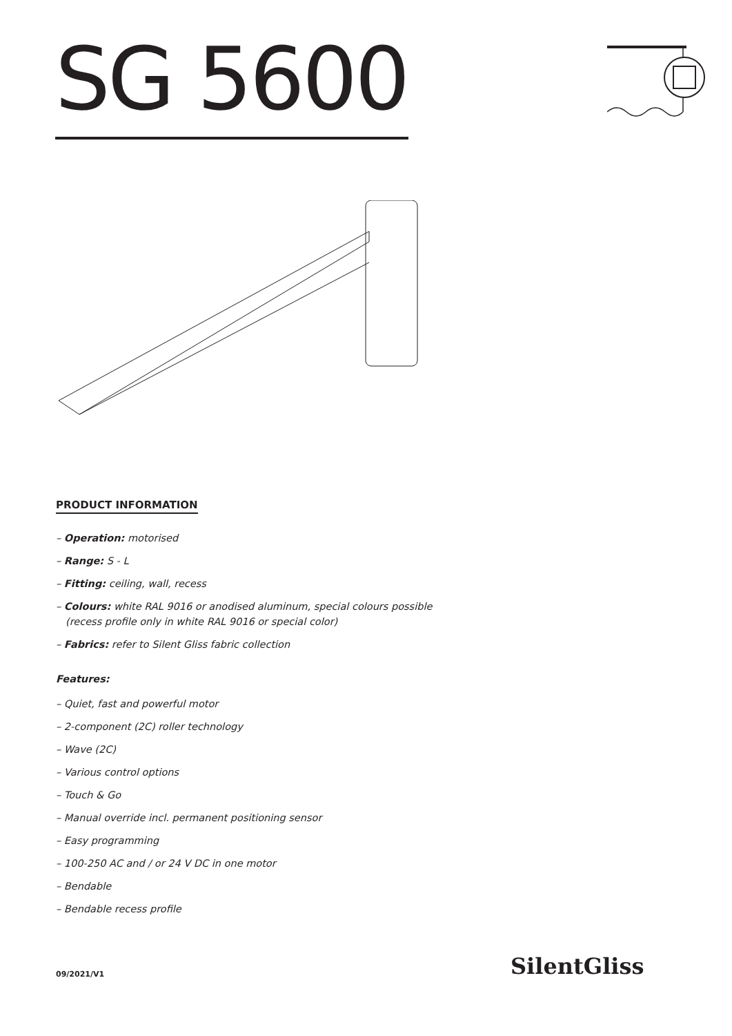SG 5600
PRODUCT INFORMATION
– Operation: motorised
– Range: S - L
– Fitting: ceiling, wall, recess
– Colours: white RAL 9016 or anodised aluminum, special colours possible (recess profile only in white RAL 9016 or special color)
– Fabrics: refer to Silent Gliss fabric collection
Features:
– Quiet, fast and powerful motor
– 2-component (2C) roller technology
– Wave (2C)
– Various control options
– Touch & Go
– Manual override incl. permanent positioning sensor
– Easy programming
– 100-250 AC and / or 24 V DC in one motor
– Bendable
– Bendable recess profile
09/2021/V1 SilentGliss